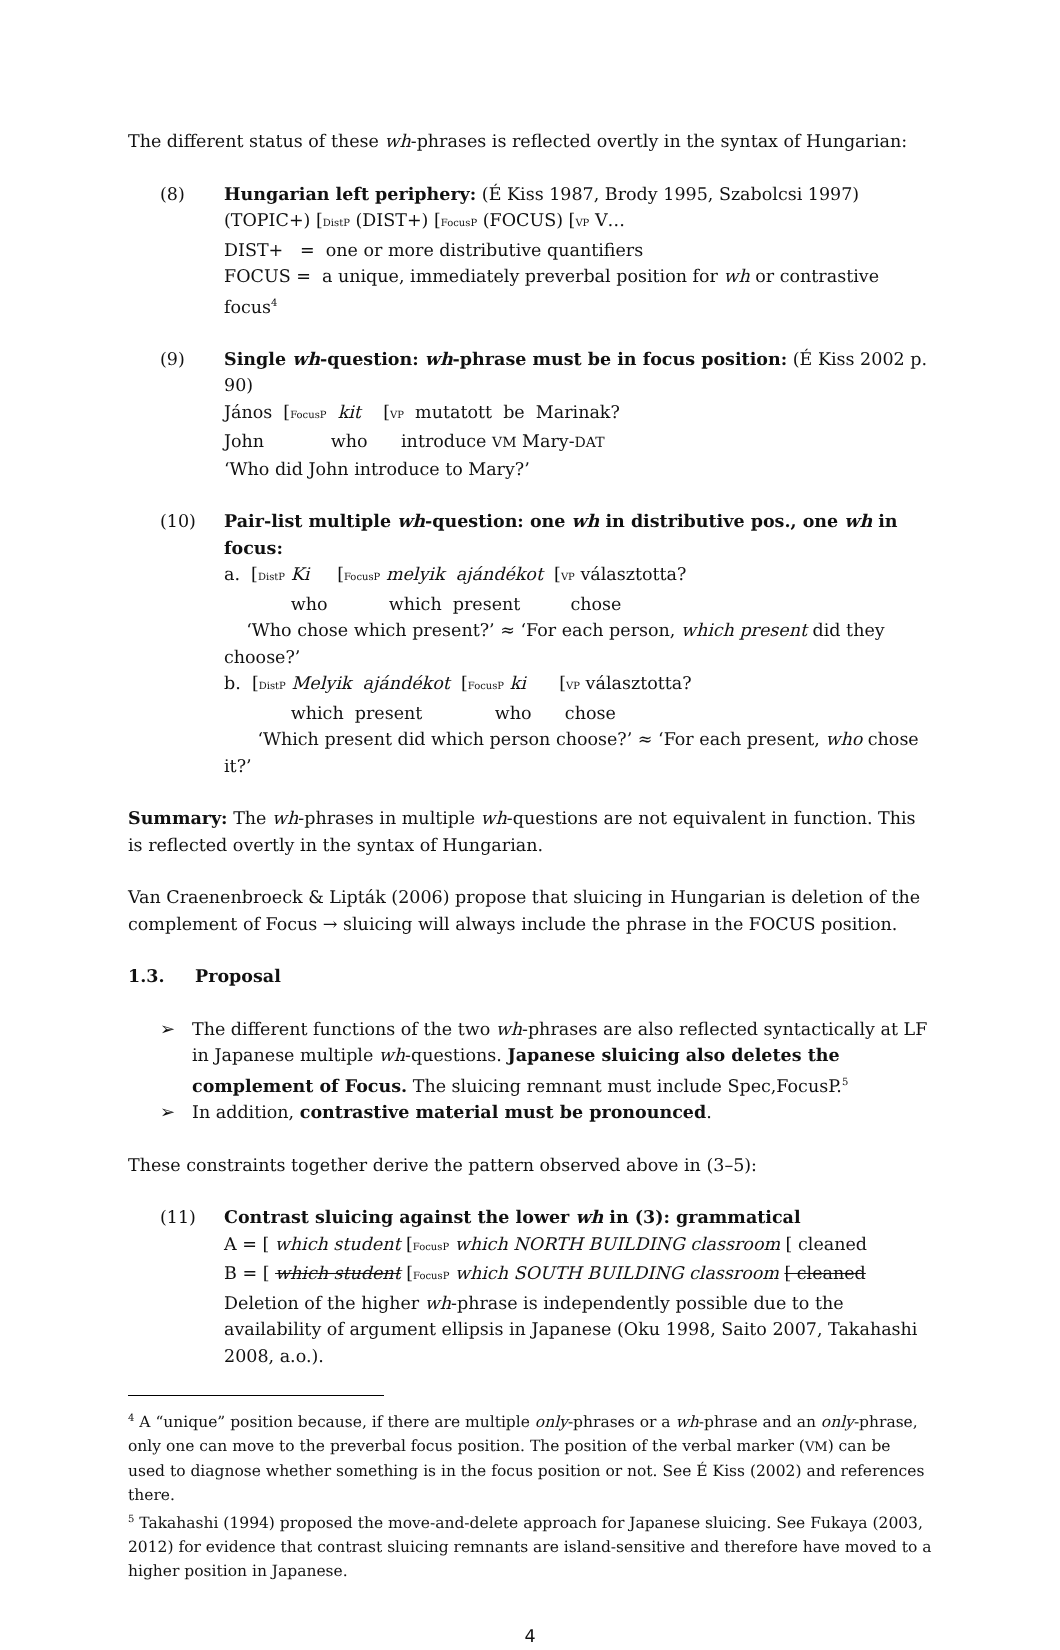The different status of these wh-phrases is reflected overtly in the syntax of Hungarian:
(8) Hungarian left periphery: (É Kiss 1987, Brody 1995, Szabolcsi 1997)
(TOPIC+) [DistP (DIST+) [FocusP (FOCUS) [VP V…
DIST+ = one or more distributive quantifiers
FOCUS = a unique, immediately preverbal position for wh or contrastive focus<sup>4</sup>
(9) Single wh-question: wh-phrase must be in focus position: (É Kiss 2002 p. 90)
János [FocusP kit [VP mutatott be Marinak?
John who introduce VM Mary-DAT
‘Who did John introduce to Mary?’
(10) Pair-list multiple wh-question: one wh in distributive pos., one wh in focus:
a. [DistP Ki [FocusP melyik ajándékot [VP választotta?
who which present chose
‘Who chose which present?’ ≈ ‘For each person, which present did they choose?’
b. [DistP Melyik ajándékot [FocusP ki [VP választotta?
which present who chose
‘Which present did which person choose?’ ≈ ‘For each present, who chose it?’
Summary: The wh-phrases in multiple wh-questions are not equivalent in function. This is reflected overtly in the syntax of Hungarian.
Van Craenenbroeck & Lipták (2006) propose that sluicing in Hungarian is deletion of the complement of Focus → sluicing will always include the phrase in the FOCUS position.
1.3. Proposal
➢ The different functions of the two wh-phrases are also reflected syntactically at LF in Japanese multiple wh-questions. Japanese sluicing also deletes the complement of Focus. The sluicing remnant must include Spec,FocusP.<sup>5</sup>
➢ In addition, contrastive material must be pronounced.
These constraints together derive the pattern observed above in (3–5):
(11) Contrast sluicing against the lower wh in (3): grammatical
A = [ which student [FocusP which NORTH BUILDING classroom [ cleaned
B = [ which student [FocusP which SOUTH BUILDING classroom [ cleaned
Deletion of the higher wh-phrase is independently possible due to the availability of argument ellipsis in Japanese (Oku 1998, Saito 2007, Takahashi 2008, a.o.).
<sup>4</sup> A “unique” position because, if there are multiple only-phrases or a wh-phrase and an only-phrase, only one can move to the preverbal focus position. The position of the verbal marker (VM) can be used to diagnose whether something is in the focus position or not. See É Kiss (2002) and references there.
<sup>5</sup> Takahashi (1994) proposed the move-and-delete approach for Japanese sluicing. See Fukaya (2003, 2012) for evidence that contrast sluicing remnants are island-sensitive and therefore have moved to a higher position in Japanese.
4